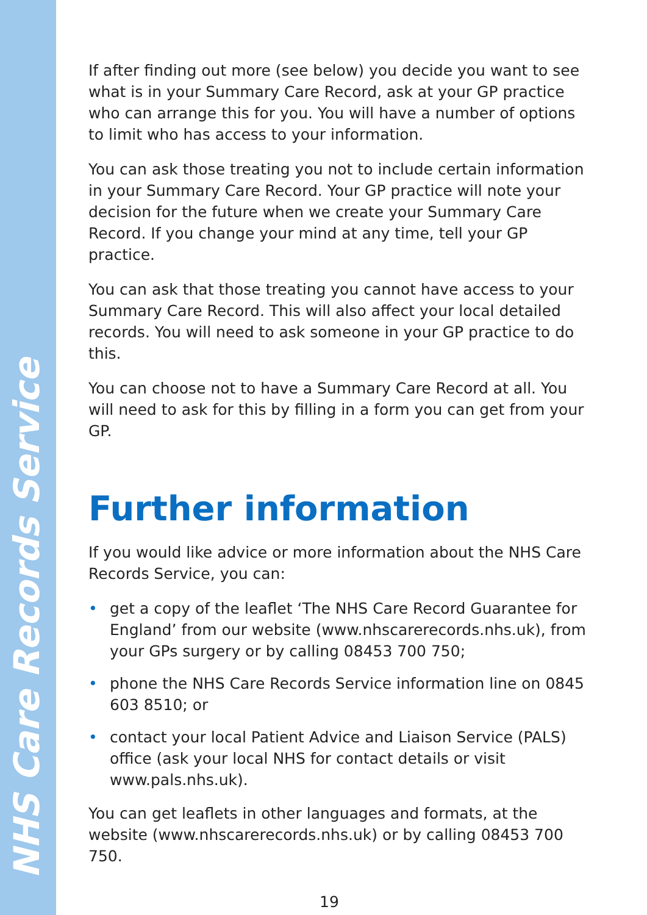NHS Care Records Service
If after finding out more (see below) you decide you want to see what is in your Summary Care Record, ask at your GP practice who can arrange this for you. You will have a number of options to limit who has access to your information.
You can ask those treating you not to include certain information in your Summary Care Record. Your GP practice will note your decision for the future when we create your Summary Care Record. If you change your mind at any time, tell your GP practice.
You can ask that those treating you cannot have access to your Summary Care Record. This will also affect your local detailed records. You will need to ask someone in your GP practice to do this.
You can choose not to have a Summary Care Record at all. You will need to ask for this by filling in a form you can get from your GP.
Further information
If you would like advice or more information about the NHS Care Records Service, you can:
• get a copy of the leaflet ‘The NHS Care Record Guarantee for England’ from our website (www.nhscarerecords.nhs.uk), from your GPs surgery or by calling 08453 700 750;
• phone the NHS Care Records Service information line on 0845 603 8510; or
• contact your local Patient Advice and Liaison Service (PALS) office (ask your local NHS for contact details or visit www.pals.nhs.uk).
You can get leaflets in other languages and formats, at the website (www.nhscarerecords.nhs.uk) or by calling 08453 700 750.
19